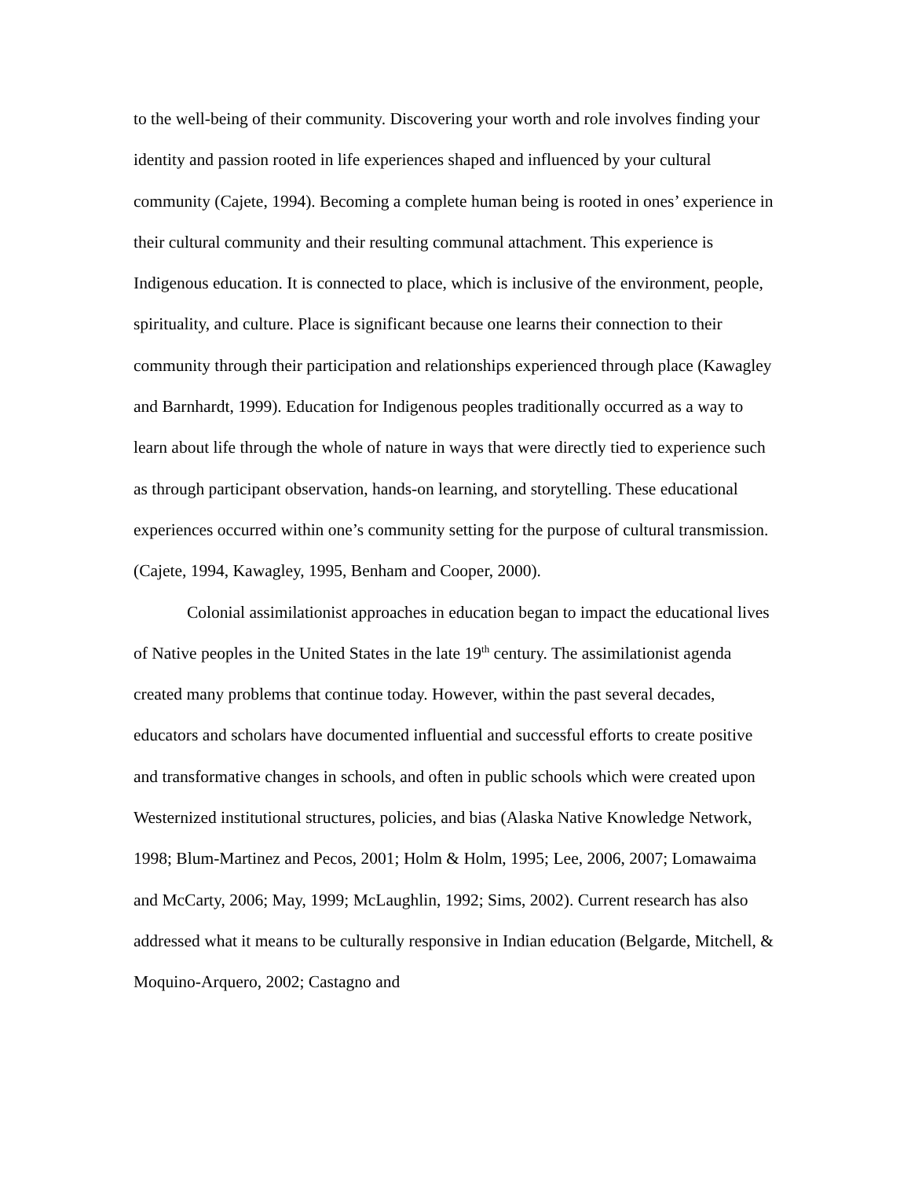to the well-being of their community. Discovering your worth and role involves finding your identity and passion rooted in life experiences shaped and influenced by your cultural community (Cajete, 1994). Becoming a complete human being is rooted in ones’ experience in their cultural community and their resulting communal attachment. This experience is Indigenous education. It is connected to place, which is inclusive of the environment, people, spirituality, and culture. Place is significant because one learns their connection to their community through their participation and relationships experienced through place (Kawagley and Barnhardt, 1999). Education for Indigenous peoples traditionally occurred as a way to learn about life through the whole of nature in ways that were directly tied to experience such as through participant observation, hands-on learning, and storytelling. These educational experiences occurred within one’s community setting for the purpose of cultural transmission. (Cajete, 1994, Kawagley, 1995, Benham and Cooper, 2000).
Colonial assimilationist approaches in education began to impact the educational lives of Native peoples in the United States in the late 19<sup>th</sup> century. The assimilationist agenda created many problems that continue today. However, within the past several decades, educators and scholars have documented influential and successful efforts to create positive and transformative changes in schools, and often in public schools which were created upon Westernized institutional structures, policies, and bias (Alaska Native Knowledge Network, 1998; Blum-Martinez and Pecos, 2001; Holm & Holm, 1995; Lee, 2006, 2007; Lomawaima and McCarty, 2006; May, 1999; McLaughlin, 1992; Sims, 2002). Current research has also addressed what it means to be culturally responsive in Indian education (Belgarde, Mitchell, & Moquino-Arquero, 2002; Castagno and